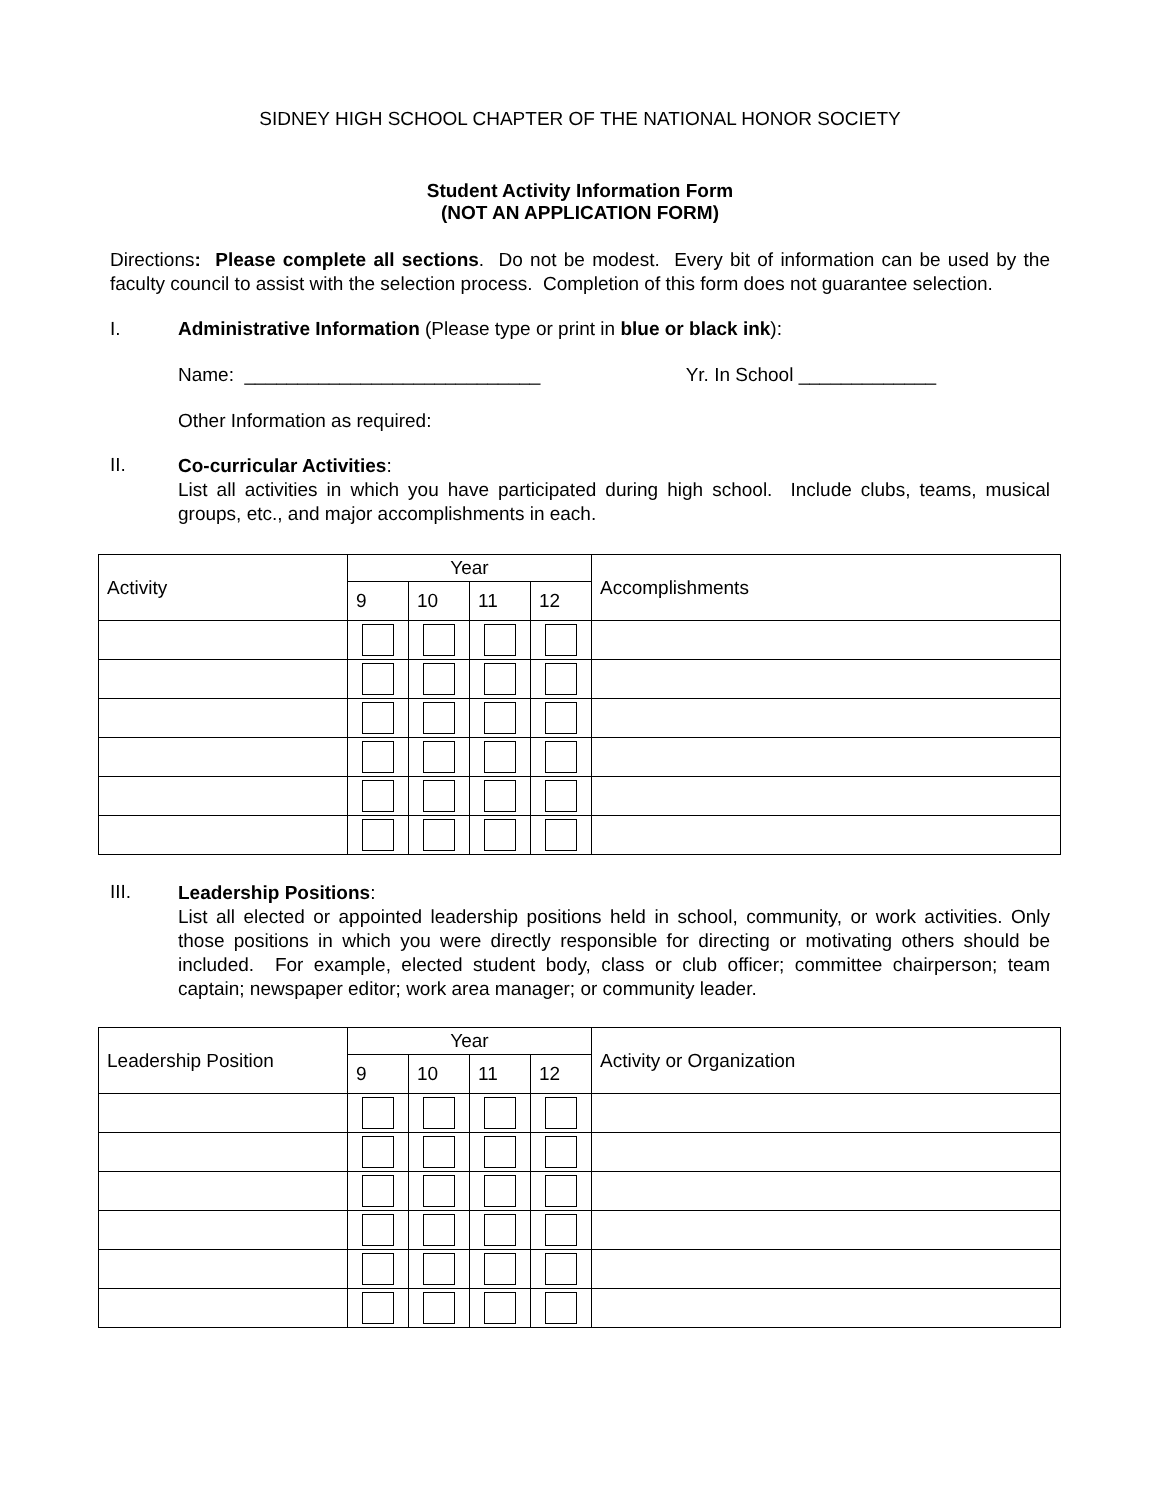SIDNEY HIGH SCHOOL CHAPTER OF THE NATIONAL HONOR SOCIETY
Student Activity Information Form
(NOT AN APPLICATION FORM)
Directions: Please complete all sections. Do not be modest. Every bit of information can be used by the faculty council to assist with the selection process. Completion of this form does not guarantee selection.
I. Administrative Information (Please type or print in blue or black ink):
Name: ____________________________ Yr. In School _____________
Other Information as required:
II.
Co-curricular Activities:
List all activities in which you have participated during high school. Include clubs, teams, musical groups, etc., and major accomplishments in each.
| Activity | Year | | | | Accomplishments |
| | 9 | 10 | 11 | 12 | |
III.
Leadership Positions:
List all elected or appointed leadership positions held in school, community, or work activities. Only those positions in which you were directly responsible for directing or motivating others should be included. For example, elected student body, class or club officer; committee chairperson; team captain; newspaper editor; work area manager; or community leader.
| Leadership Position | Year | | | | Activity or Organization |
| | 9 | 10 | 11 | 12 | |